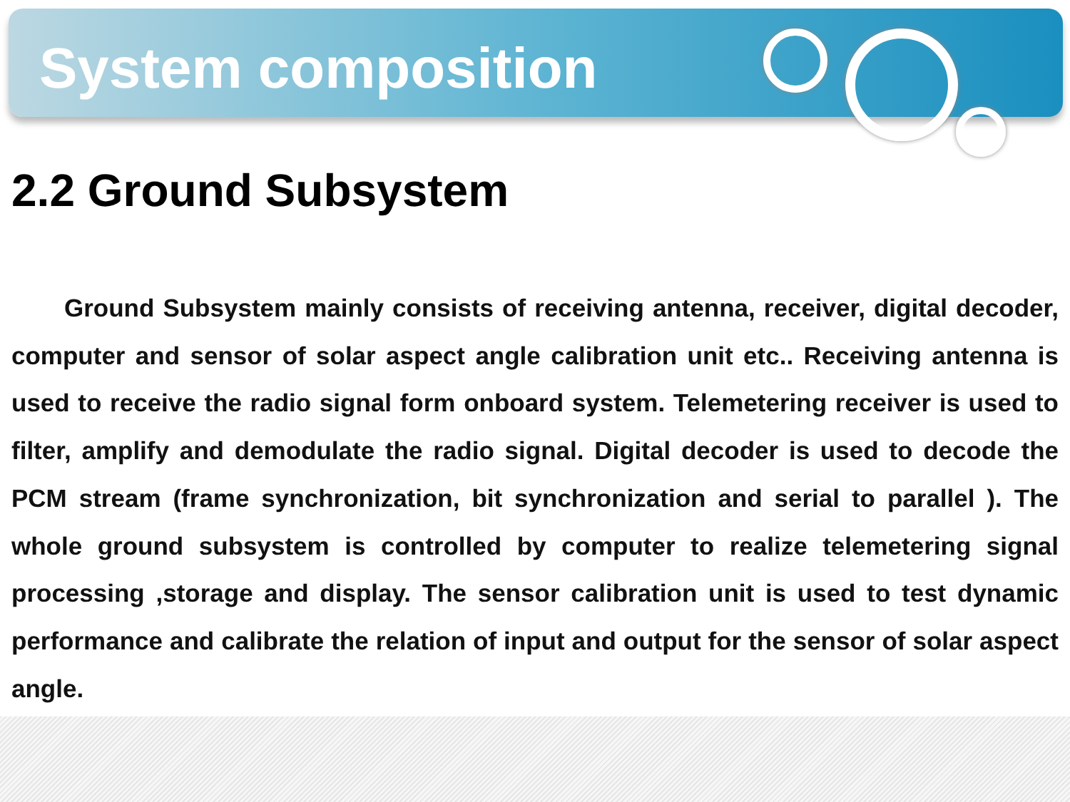System composition
2.2 Ground Subsystem
Ground Subsystem mainly consists of receiving antenna, receiver, digital decoder, computer and sensor of solar aspect angle calibration unit etc.. Receiving antenna is used to receive the radio signal form onboard system. Telemetering receiver is used to filter, amplify and demodulate the radio signal. Digital decoder is used to decode the PCM stream (frame synchronization, bit synchronization and serial to parallel ). The whole ground subsystem is controlled by computer to realize telemetering signal processing ,storage and display. The sensor calibration unit is used to test dynamic performance and calibrate the relation of input and output for the sensor of solar aspect angle.